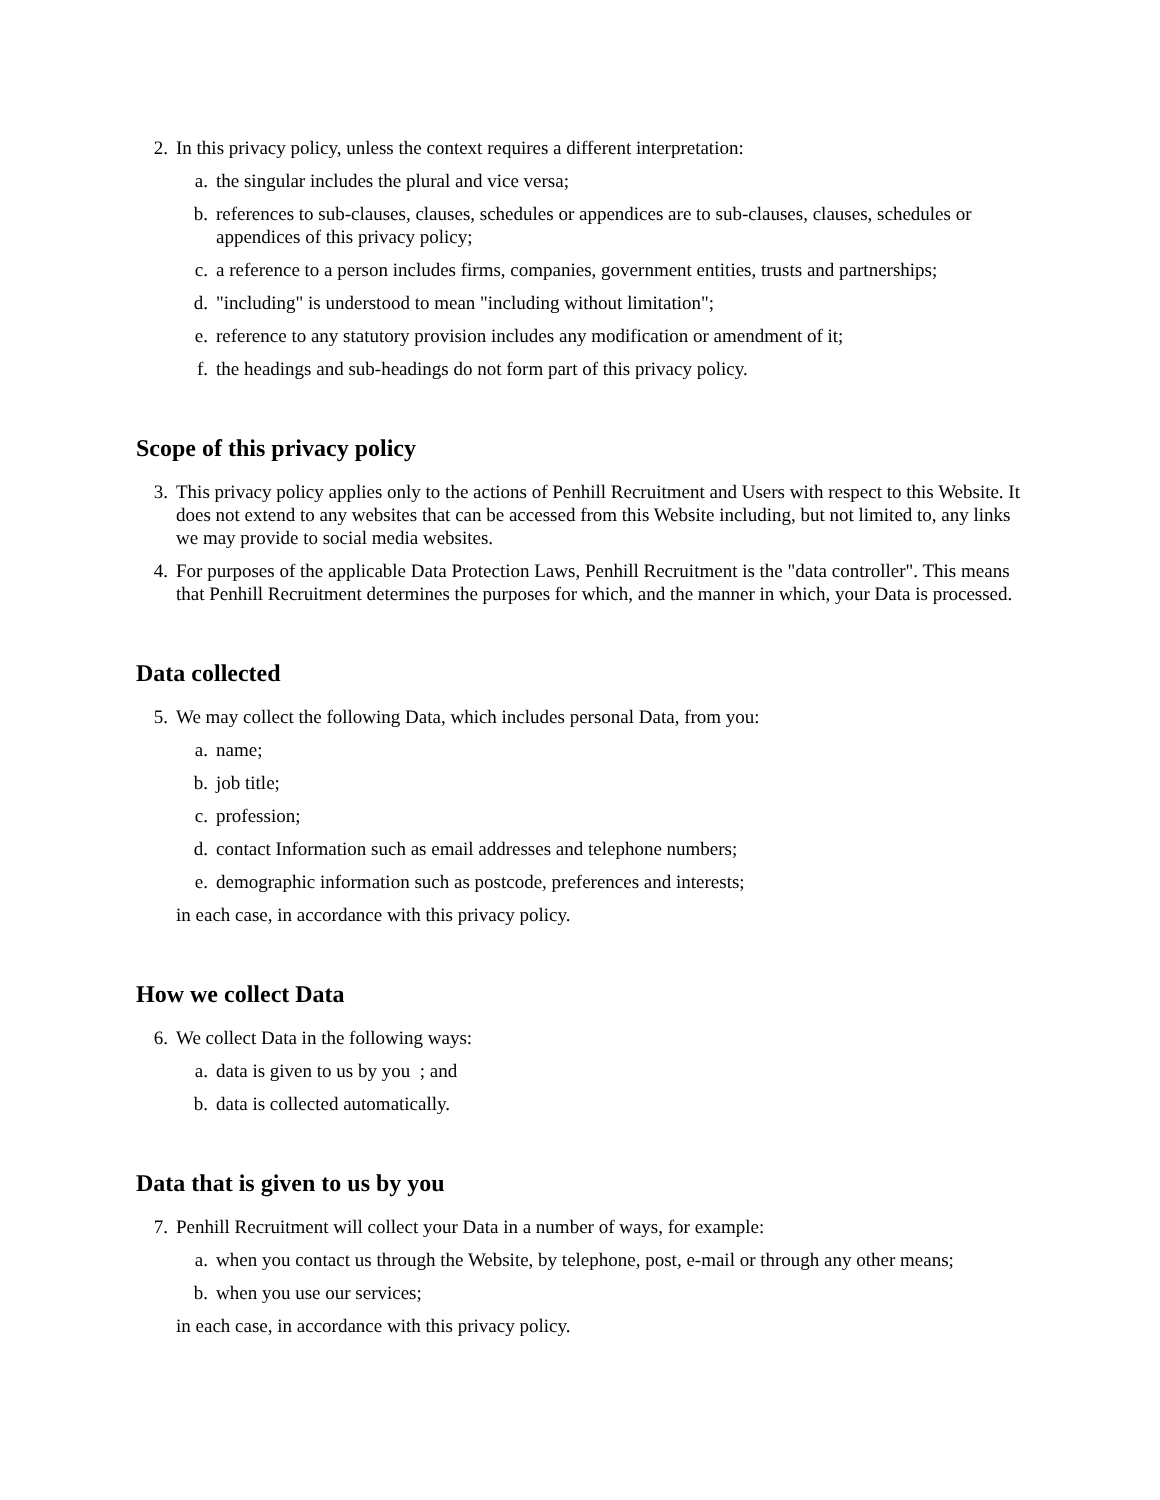2. In this privacy policy, unless the context requires a different interpretation:
a. the singular includes the plural and vice versa;
b. references to sub-clauses, clauses, schedules or appendices are to sub-clauses, clauses, schedules or appendices of this privacy policy;
c. a reference to a person includes firms, companies, government entities, trusts and partnerships;
d. "including" is understood to mean "including without limitation";
e. reference to any statutory provision includes any modification or amendment of it;
f. the headings and sub-headings do not form part of this privacy policy.
Scope of this privacy policy
3. This privacy policy applies only to the actions of Penhill Recruitment and Users with respect to this Website. It does not extend to any websites that can be accessed from this Website including, but not limited to, any links we may provide to social media websites.
4. For purposes of the applicable Data Protection Laws, Penhill Recruitment is the "data controller". This means that Penhill Recruitment determines the purposes for which, and the manner in which, your Data is processed.
Data collected
5. We may collect the following Data, which includes personal Data, from you:
a. name;
b. job title;
c. profession;
d. contact Information such as email addresses and telephone numbers;
e. demographic information such as postcode, preferences and interests;
in each case, in accordance with this privacy policy.
How we collect Data
6. We collect Data in the following ways:
a. data is given to us by you ; and
b. data is collected automatically.
Data that is given to us by you
7. Penhill Recruitment will collect your Data in a number of ways, for example:
a. when you contact us through the Website, by telephone, post, e-mail or through any other means;
b. when you use our services;
in each case, in accordance with this privacy policy.